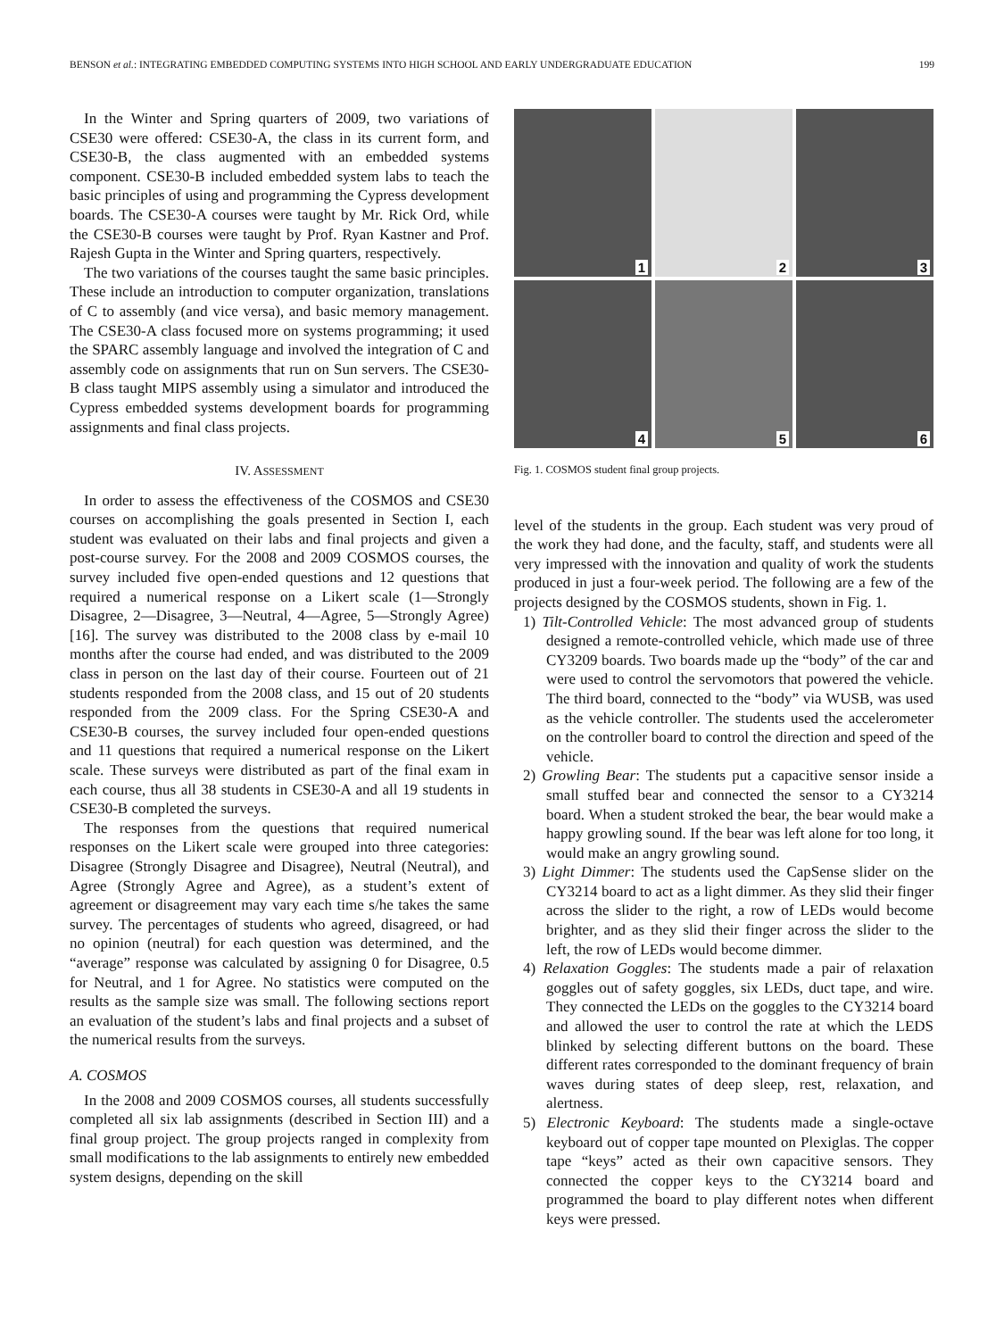BENSON et al.: INTEGRATING EMBEDDED COMPUTING SYSTEMS INTO HIGH SCHOOL AND EARLY UNDERGRADUATE EDUCATION 199
In the Winter and Spring quarters of 2009, two variations of CSE30 were offered: CSE30-A, the class in its current form, and CSE30-B, the class augmented with an embedded systems component. CSE30-B included embedded system labs to teach the basic principles of using and programming the Cypress development boards. The CSE30-A courses were taught by Mr. Rick Ord, while the CSE30-B courses were taught by Prof. Ryan Kastner and Prof. Rajesh Gupta in the Winter and Spring quarters, respectively.
The two variations of the courses taught the same basic principles. These include an introduction to computer organization, translations of C to assembly (and vice versa), and basic memory management. The CSE30-A class focused more on systems programming; it used the SPARC assembly language and involved the integration of C and assembly code on assignments that run on Sun servers. The CSE30-B class taught MIPS assembly using a simulator and introduced the Cypress embedded systems development boards for programming assignments and final class projects.
IV. ASSESSMENT
In order to assess the effectiveness of the COSMOS and CSE30 courses on accomplishing the goals presented in Section I, each student was evaluated on their labs and final projects and given a post-course survey. For the 2008 and 2009 COSMOS courses, the survey included five open-ended questions and 12 questions that required a numerical response on a Likert scale (1—Strongly Disagree, 2—Disagree, 3—Neutral, 4—Agree, 5—Strongly Agree) [16]. The survey was distributed to the 2008 class by e-mail 10 months after the course had ended, and was distributed to the 2009 class in person on the last day of their course. Fourteen out of 21 students responded from the 2008 class, and 15 out of 20 students responded from the 2009 class. For the Spring CSE30-A and CSE30-B courses, the survey included four open-ended questions and 11 questions that required a numerical response on the Likert scale. These surveys were distributed as part of the final exam in each course, thus all 38 students in CSE30-A and all 19 students in CSE30-B completed the surveys.
The responses from the questions that required numerical responses on the Likert scale were grouped into three categories: Disagree (Strongly Disagree and Disagree), Neutral (Neutral), and Agree (Strongly Agree and Agree), as a student’s extent of agreement or disagreement may vary each time s/he takes the same survey. The percentages of students who agreed, disagreed, or had no opinion (neutral) for each question was determined, and the “average” response was calculated by assigning 0 for Disagree, 0.5 for Neutral, and 1 for Agree. No statistics were computed on the results as the sample size was small. The following sections report an evaluation of the student’s labs and final projects and a subset of the numerical results from the surveys.
A. COSMOS
In the 2008 and 2009 COSMOS courses, all students successfully completed all six lab assignments (described in Section III) and a final group project. The group projects ranged in complexity from small modifications to the lab assignments to entirely new embedded system designs, depending on the skill
1
2
3
4
5
6
Fig. 1. COSMOS student final group projects.
level of the students in the group. Each student was very proud of the work they had done, and the faculty, staff, and students were all very impressed with the innovation and quality of work the students produced in just a four-week period. The following are a few of the projects designed by the COSMOS students, shown in Fig. 1.
1) Tilt-Controlled Vehicle: The most advanced group of students designed a remote-controlled vehicle, which made use of three CY3209 boards. Two boards made up the “body” of the car and were used to control the servomotors that powered the vehicle. The third board, connected to the “body” via WUSB, was used as the vehicle controller. The students used the accelerometer on the controller board to control the direction and speed of the vehicle.
2) Growling Bear: The students put a capacitive sensor inside a small stuffed bear and connected the sensor to a CY3214 board. When a student stroked the bear, the bear would make a happy growling sound. If the bear was left alone for too long, it would make an angry growling sound.
3) Light Dimmer: The students used the CapSense slider on the CY3214 board to act as a light dimmer. As they slid their finger across the slider to the right, a row of LEDs would become brighter, and as they slid their finger across the slider to the left, the row of LEDs would become dimmer.
4) Relaxation Goggles: The students made a pair of relaxation goggles out of safety goggles, six LEDs, duct tape, and wire. They connected the LEDs on the goggles to the CY3214 board and allowed the user to control the rate at which the LEDS blinked by selecting different buttons on the board. These different rates corresponded to the dominant frequency of brain waves during states of deep sleep, rest, relaxation, and alertness.
5) Electronic Keyboard: The students made a single-octave keyboard out of copper tape mounted on Plexiglas. The copper tape “keys” acted as their own capacitive sensors. They connected the copper keys to the CY3214 board and programmed the board to play different notes when different keys were pressed.